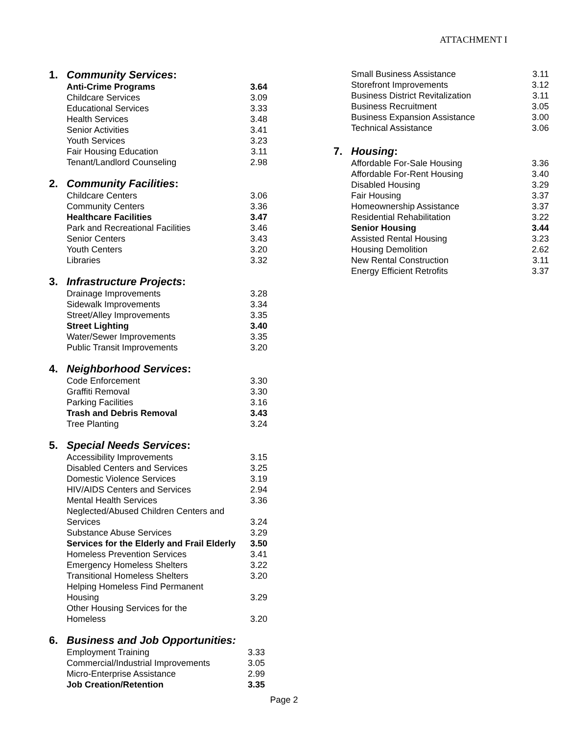ATTACHMENT I
1. Community Services:
| Anti-Crime Programs | 3.64 |
| Childcare Services | 3.09 |
| Educational Services | 3.33 |
| Health Services | 3.48 |
| Senior Activities | 3.41 |
| Youth Services | 3.23 |
| Fair Housing Education | 3.11 |
| Tenant/Landlord Counseling | 2.98 |
2. Community Facilities:
| Childcare Centers | 3.06 |
| Community Centers | 3.36 |
| Healthcare Facilities | 3.47 |
| Park and Recreational Facilities | 3.46 |
| Senior Centers | 3.43 |
| Youth Centers | 3.20 |
| Libraries | 3.32 |
3. Infrastructure Projects:
| Drainage Improvements | 3.28 |
| Sidewalk Improvements | 3.34 |
| Street/Alley Improvements | 3.35 |
| Street Lighting | 3.40 |
| Water/Sewer Improvements | 3.35 |
| Public Transit Improvements | 3.20 |
4. Neighborhood Services:
| Code Enforcement | 3.30 |
| Graffiti Removal | 3.30 |
| Parking Facilities | 3.16 |
| Trash and Debris Removal | 3.43 |
| Tree Planting | 3.24 |
5. Special Needs Services:
| Accessibility Improvements | 3.15 |
| Disabled Centers and Services | 3.25 |
| Domestic Violence Services | 3.19 |
| HIV/AIDS Centers and Services | 2.94 |
| Mental Health Services | 3.36 |
| Neglected/Abused Children Centers and Services | 3.24 |
| Substance Abuse Services | 3.29 |
| Services for the Elderly and Frail Elderly | 3.50 |
| Homeless Prevention Services | 3.41 |
| Emergency Homeless Shelters | 3.22 |
| Transitional Homeless Shelters | 3.20 |
| Helping Homeless Find Permanent Housing | 3.29 |
| Other Housing Services for the Homeless | 3.20 |
6. Business and Job Opportunities:
| Employment Training | 3.33 |
| Commercial/Industrial Improvements | 3.05 |
| Micro-Enterprise Assistance | 2.99 |
| Job Creation/Retention | 3.35 |
| Small Business Assistance | 3.11 |
| Storefront Improvements | 3.12 |
| Business District Revitalization | 3.11 |
| Business Recruitment | 3.05 |
| Business Expansion Assistance | 3.00 |
| Technical Assistance | 3.06 |
7. Housing:
| Affordable For-Sale Housing | 3.36 |
| Affordable For-Rent Housing | 3.40 |
| Disabled Housing | 3.29 |
| Fair Housing | 3.37 |
| Homeownership Assistance | 3.37 |
| Residential Rehabilitation | 3.22 |
| Senior Housing | 3.44 |
| Assisted Rental Housing | 3.23 |
| Housing Demolition | 2.62 |
| New Rental Construction | 3.11 |
| Energy Efficient Retrofits | 3.37 |
Page 2